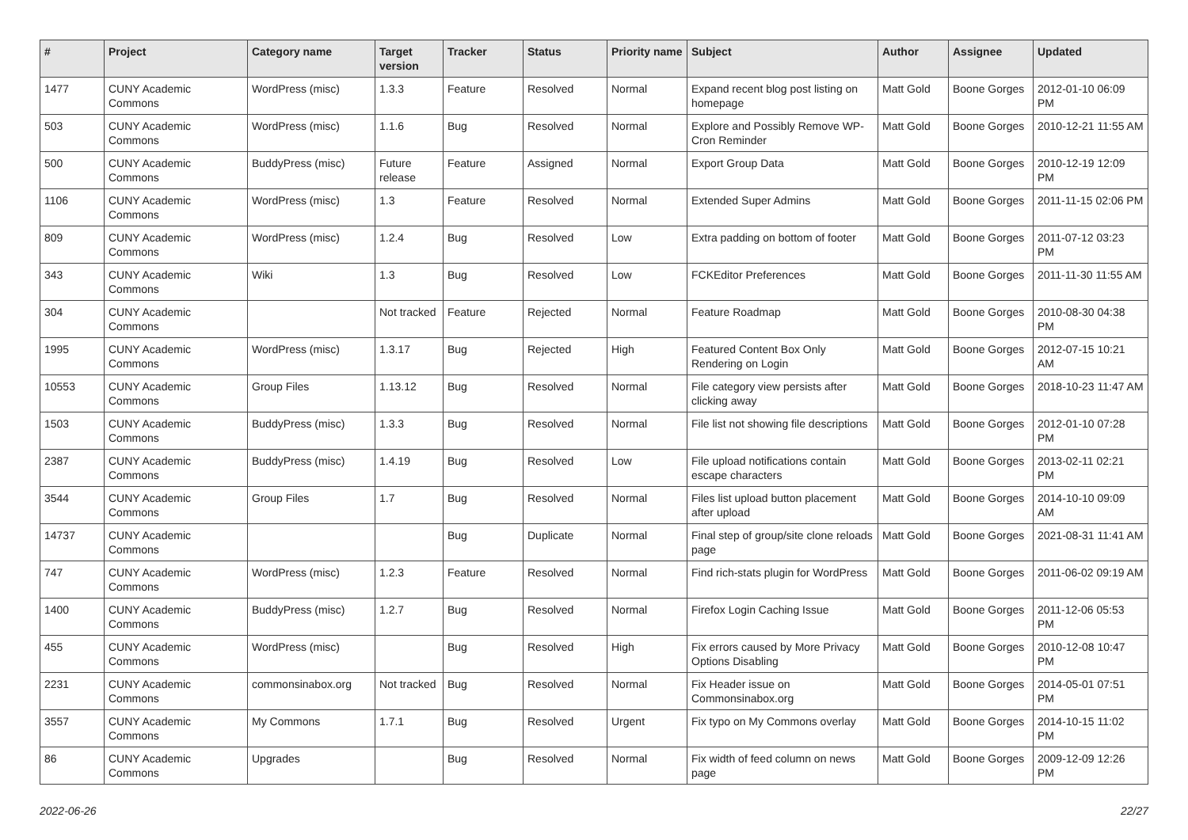| # | Project | Category name | Target version | Tracker | Status | Priority name | Subject | Author | Assignee | Updated |
| --- | --- | --- | --- | --- | --- | --- | --- | --- | --- | --- |
| 1477 | CUNY Academic Commons | WordPress (misc) | 1.3.3 | Feature | Resolved | Normal | Expand recent blog post listing on homepage | Matt Gold | Boone Gorges | 2012-01-10 06:09 PM |
| 503 | CUNY Academic Commons | WordPress (misc) | 1.1.6 | Bug | Resolved | Normal | Explore and Possibly Remove WP-Cron Reminder | Matt Gold | Boone Gorges | 2010-12-21 11:55 AM |
| 500 | CUNY Academic Commons | BuddyPress (misc) | Future release | Feature | Assigned | Normal | Export Group Data | Matt Gold | Boone Gorges | 2010-12-19 12:09 PM |
| 1106 | CUNY Academic Commons | WordPress (misc) | 1.3 | Feature | Resolved | Normal | Extended Super Admins | Matt Gold | Boone Gorges | 2011-11-15 02:06 PM |
| 809 | CUNY Academic Commons | WordPress (misc) | 1.2.4 | Bug | Resolved | Low | Extra padding on bottom of footer | Matt Gold | Boone Gorges | 2011-07-12 03:23 PM |
| 343 | CUNY Academic Commons | Wiki | 1.3 | Bug | Resolved | Low | FCKEditor Preferences | Matt Gold | Boone Gorges | 2011-11-30 11:55 AM |
| 304 | CUNY Academic Commons | | Not tracked | Feature | Rejected | Normal | Feature Roadmap | Matt Gold | Boone Gorges | 2010-08-30 04:38 PM |
| 1995 | CUNY Academic Commons | WordPress (misc) | 1.3.17 | Bug | Rejected | High | Featured Content Box Only Rendering on Login | Matt Gold | Boone Gorges | 2012-07-15 10:21 AM |
| 10553 | CUNY Academic Commons | Group Files | 1.13.12 | Bug | Resolved | Normal | File category view persists after clicking away | Matt Gold | Boone Gorges | 2018-10-23 11:47 AM |
| 1503 | CUNY Academic Commons | BuddyPress (misc) | 1.3.3 | Bug | Resolved | Normal | File list not showing file descriptions | Matt Gold | Boone Gorges | 2012-01-10 07:28 PM |
| 2387 | CUNY Academic Commons | BuddyPress (misc) | 1.4.19 | Bug | Resolved | Low | File upload notifications contain escape characters | Matt Gold | Boone Gorges | 2013-02-11 02:21 PM |
| 3544 | CUNY Academic Commons | Group Files | 1.7 | Bug | Resolved | Normal | Files list upload button placement after upload | Matt Gold | Boone Gorges | 2014-10-10 09:09 AM |
| 14737 | CUNY Academic Commons | | | Bug | Duplicate | Normal | Final step of group/site clone reloads page | Matt Gold | Boone Gorges | 2021-08-31 11:41 AM |
| 747 | CUNY Academic Commons | WordPress (misc) | 1.2.3 | Feature | Resolved | Normal | Find rich-stats plugin for WordPress | Matt Gold | Boone Gorges | 2011-06-02 09:19 AM |
| 1400 | CUNY Academic Commons | BuddyPress (misc) | 1.2.7 | Bug | Resolved | Normal | Firefox Login Caching Issue | Matt Gold | Boone Gorges | 2011-12-06 05:53 PM |
| 455 | CUNY Academic Commons | WordPress (misc) | | Bug | Resolved | High | Fix errors caused by More Privacy Options Disabling | Matt Gold | Boone Gorges | 2010-12-08 10:47 PM |
| 2231 | CUNY Academic Commons | commonsinabox.org | Not tracked | Bug | Resolved | Normal | Fix Header issue on Commonsinabox.org | Matt Gold | Boone Gorges | 2014-05-01 07:51 PM |
| 3557 | CUNY Academic Commons | My Commons | 1.7.1 | Bug | Resolved | Urgent | Fix typo on My Commons overlay | Matt Gold | Boone Gorges | 2014-10-15 11:02 PM |
| 86 | CUNY Academic Commons | Upgrades | | Bug | Resolved | Normal | Fix width of feed column on news page | Matt Gold | Boone Gorges | 2009-12-09 12:26 PM |
2022-06-26 22/27